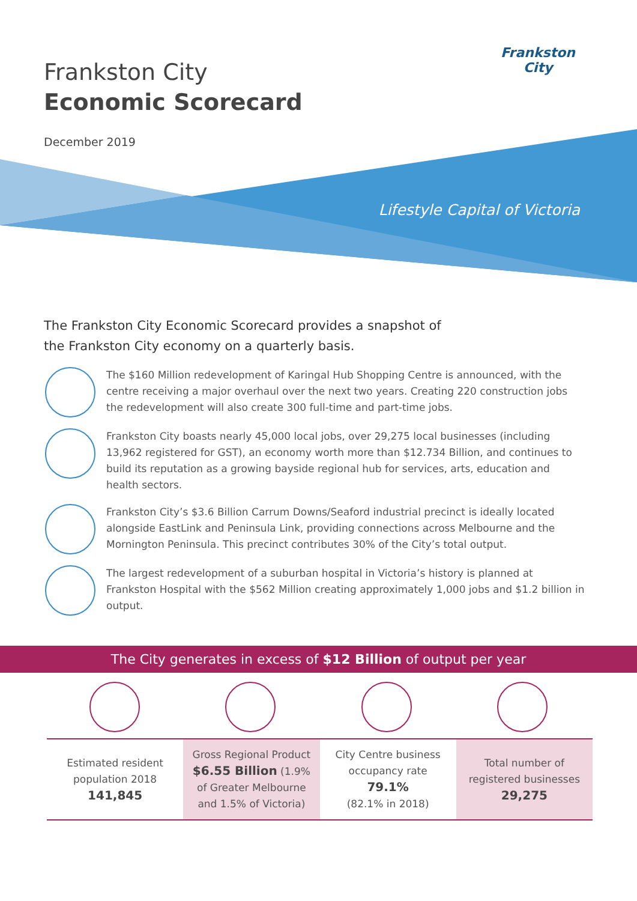Frankston City
Economic Scorecard
December 2019
Frankston City
Lifestyle Capital of Victoria
The Frankston City Economic Scorecard provides a snapshot of the Frankston City economy on a quarterly basis.
The $160 Million redevelopment of Karingal Hub Shopping Centre is announced, with the centre receiving a major overhaul over the next two years. Creating 220 construction jobs the redevelopment will also create 300 full-time and part-time jobs.
Frankston City boasts nearly 45,000 local jobs, over 29,275 local businesses (including 13,962 registered for GST), an economy worth more than $12.734 Billion, and continues to build its reputation as a growing bayside regional hub for services, arts, education and health sectors.
Frankston City’s $3.6 Billion Carrum Downs/Seaford industrial precinct is ideally located alongside EastLink and Peninsula Link, providing connections across Melbourne and the Mornington Peninsula. This precinct contributes 30% of the City’s total output.
The largest redevelopment of a suburban hospital in Victoria’s history is planned at Frankston Hospital with the $562 Million creating approximately 1,000 jobs and $1.2 billion in output.
The City generates in excess of $12 Billion of output per year
| Estimated resident population 2018 141,845 | Gross Regional Product $6.55 Billion (1.9% of Greater Melbourne and 1.5% of Victoria) | City Centre business occupancy rate 79.1% (82.1% in 2018) | Total number of registered businesses 29,275 |